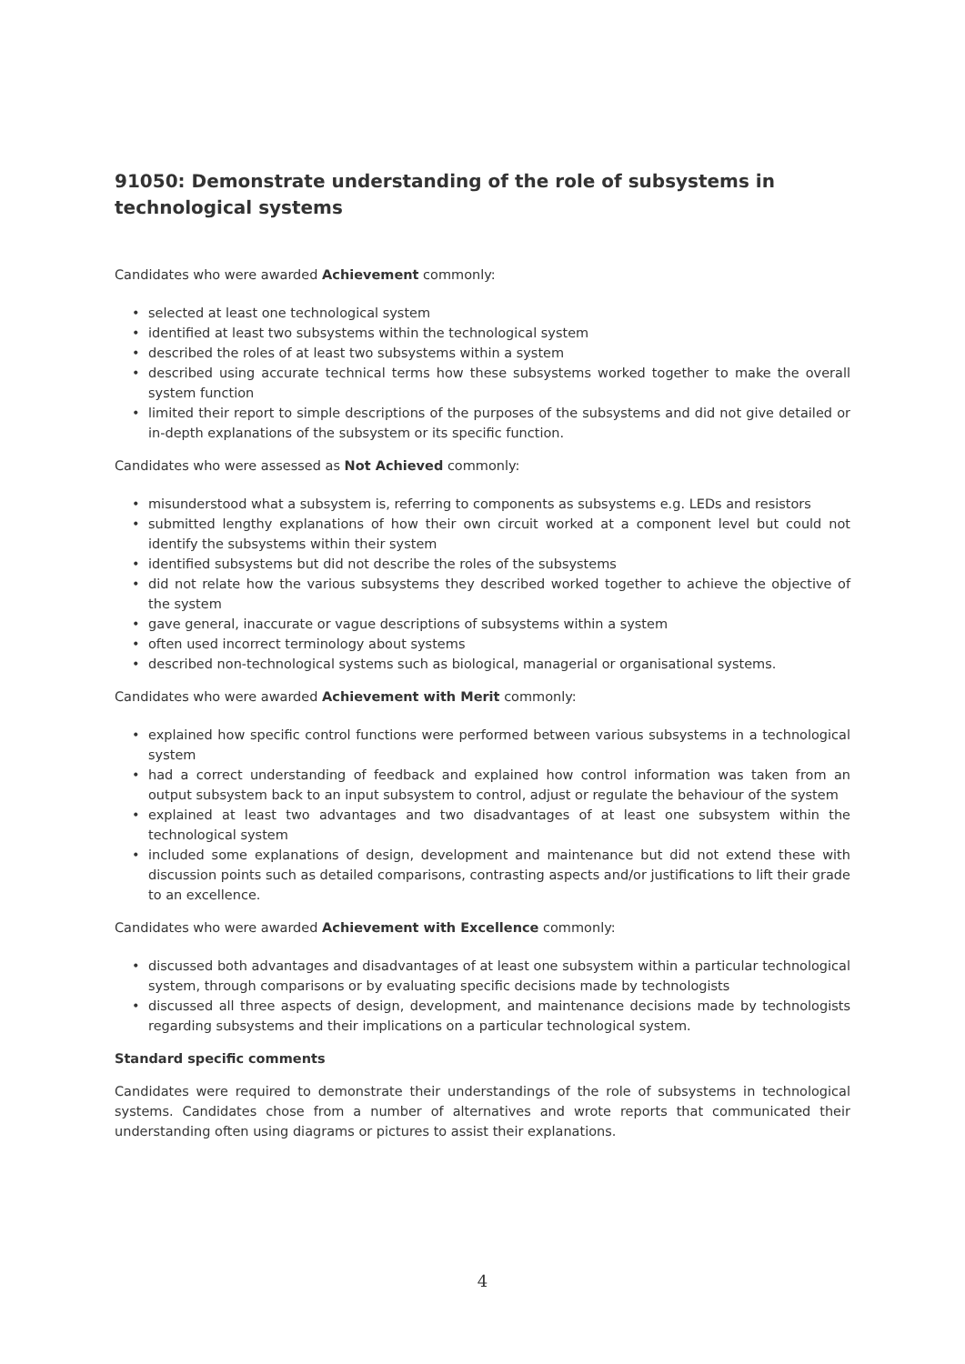91050: Demonstrate understanding of the role of subsystems in technological systems
Candidates who were awarded Achievement commonly:
• selected at least one technological system
• identified at least two subsystems within the technological system
• described the roles of at least two subsystems within a system
• described using accurate technical terms how these subsystems worked together to make the overall system function
• limited their report to simple descriptions of the purposes of the subsystems and did not give detailed or in-depth explanations of the subsystem or its specific function.
Candidates who were assessed as Not Achieved commonly:
• misunderstood what a subsystem is, referring to components as subsystems e.g. LEDs and resistors
• submitted lengthy explanations of how their own circuit worked at a component level but could not identify the subsystems within their system
• identified subsystems but did not describe the roles of the subsystems
• did not relate how the various subsystems they described worked together to achieve the objective of the system
• gave general, inaccurate or vague descriptions of subsystems within a system
• often used incorrect terminology about systems
• described non-technological systems such as biological, managerial or organisational systems.
Candidates who were awarded Achievement with Merit commonly:
• explained how specific control functions were performed between various subsystems in a technological system
• had a correct understanding of feedback and explained how control information was taken from an output subsystem back to an input subsystem to control, adjust or regulate the behaviour of the system
• explained at least two advantages and two disadvantages of at least one subsystem within the technological system
• included some explanations of design, development and maintenance but did not extend these with discussion points such as detailed comparisons, contrasting aspects and/or justifications to lift their grade to an excellence.
Candidates who were awarded Achievement with Excellence commonly:
• discussed both advantages and disadvantages of at least one subsystem within a particular technological system, through comparisons or by evaluating specific decisions made by technologists
• discussed all three aspects of design, development, and maintenance decisions made by technologists regarding subsystems and their implications on a particular technological system.
Standard specific comments
Candidates were required to demonstrate their understandings of the role of subsystems in technological systems. Candidates chose from a number of alternatives and wrote reports that communicated their understanding often using diagrams or pictures to assist their explanations.
4